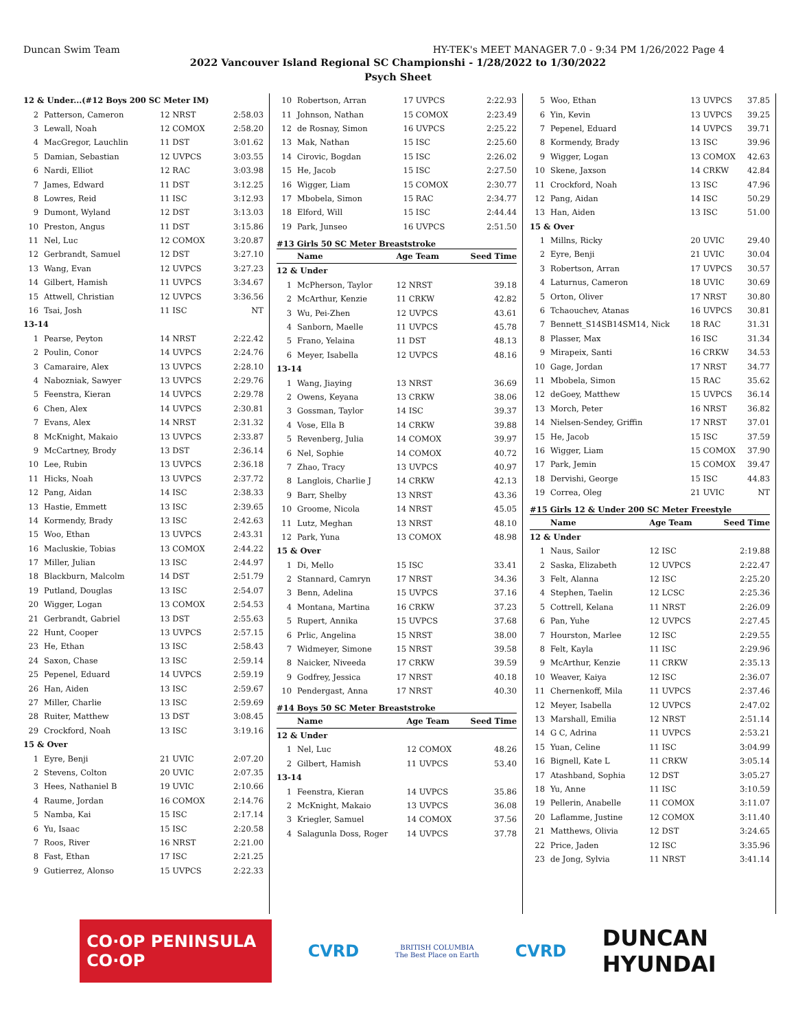Duncan Swim Team HY-TEK's MEET MANAGER 7.0 - 9:34 PM 1/26/2022 Page 4
2022 Vancouver Island Regional SC Championshi - 1/28/2022 to 1/30/2022
Psych Sheet
| 12 & Under...(#12 Boys 200 SC Meter IM) | | | |
| 2 | Patterson, Cameron | 12 NRST | 2:58.03 |
| 3 | Lewall, Noah | 12 COMOX | 2:58.20 |
| 4 | MacGregor, Lauchlin | 11 DST | 3:01.62 |
| 5 | Damian, Sebastian | 12 UVPCS | 3:03.55 |
| 6 | Nardi, Elliot | 12 RAC | 3:03.98 |
| 7 | James, Edward | 11 DST | 3:12.25 |
| 8 | Lowres, Reid | 11 ISC | 3:12.93 |
| 9 | Dumont, Wyland | 12 DST | 3:13.03 |
| 10 | Preston, Angus | 11 DST | 3:15.86 |
| 11 | Nel, Luc | 12 COMOX | 3:20.87 |
| 12 | Gerbrandt, Samuel | 12 DST | 3:27.10 |
| 13 | Wang, Evan | 12 UVPCS | 3:27.23 |
| 14 | Gilbert, Hamish | 11 UVPCS | 3:34.67 |
| 15 | Attwell, Christian | 12 UVPCS | 3:36.56 |
| 16 | Tsai, Josh | 11 ISC | NT |
| 13-14 | | | |
| 1 | Pearse, Peyton | 14 NRST | 2:22.42 |
| 2 | Poulin, Conor | 14 UVPCS | 2:24.76 |
| 3 | Camaraire, Alex | 13 UVPCS | 2:28.10 |
| 4 | Nabozniak, Sawyer | 13 UVPCS | 2:29.76 |
| 5 | Feenstra, Kieran | 14 UVPCS | 2:29.78 |
| 6 | Chen, Alex | 14 UVPCS | 2:30.81 |
| 7 | Evans, Alex | 14 NRST | 2:31.32 |
| 8 | McKnight, Makaio | 13 UVPCS | 2:33.87 |
| 9 | McCartney, Brody | 13 DST | 2:36.14 |
| 10 | Lee, Rubin | 13 UVPCS | 2:36.18 |
| 11 | Hicks, Noah | 13 UVPCS | 2:37.72 |
| 12 | Pang, Aidan | 14 ISC | 2:38.33 |
| 13 | Hastie, Emmett | 13 ISC | 2:39.65 |
| 14 | Kormendy, Brady | 13 ISC | 2:42.63 |
| 15 | Woo, Ethan | 13 UVPCS | 2:43.31 |
| 16 | Macluskie, Tobias | 13 COMOX | 2:44.22 |
| 17 | Miller, Julian | 13 ISC | 2:44.97 |
| 18 | Blackburn, Malcolm | 14 DST | 2:51.79 |
| 19 | Putland, Douglas | 13 ISC | 2:54.07 |
| 20 | Wigger, Logan | 13 COMOX | 2:54.53 |
| 21 | Gerbrandt, Gabriel | 13 DST | 2:55.63 |
| 22 | Hunt, Cooper | 13 UVPCS | 2:57.15 |
| 23 | He, Ethan | 13 ISC | 2:58.43 |
| 24 | Saxon, Chase | 13 ISC | 2:59.14 |
| 25 | Pepenel, Eduard | 14 UVPCS | 2:59.19 |
| 26 | Han, Aiden | 13 ISC | 2:59.67 |
| 27 | Miller, Charlie | 13 ISC | 2:59.69 |
| 28 | Ruiter, Matthew | 13 DST | 3:08.45 |
| 29 | Crockford, Noah | 13 ISC | 3:19.16 |
| 15 & Over | | | |
| 1 | Eyre, Benji | 21 UVIC | 2:07.20 |
| 2 | Stevens, Colton | 20 UVIC | 2:07.35 |
| 3 | Hees, Nathaniel B | 19 UVIC | 2:10.66 |
| 4 | Raume, Jordan | 16 COMOX | 2:14.76 |
| 5 | Namba, Kai | 15 ISC | 2:17.14 |
| 6 | Yu, Isaac | 15 ISC | 2:20.58 |
| 7 | Roos, River | 16 NRST | 2:21.00 |
| 8 | Fast, Ethan | 17 ISC | 2:21.25 |
| 9 | Gutierrez, Alonso | 15 UVPCS | 2:22.33 |
| 10 | Robertson, Arran | 17 UVPCS | 2:22.93 |
| 11 | Johnson, Nathan | 15 COMOX | 2:23.49 |
| 12 | de Rosnay, Simon | 16 UVPCS | 2:25.22 |
| 13 | Mak, Nathan | 15 ISC | 2:25.60 |
| 14 | Cirovic, Bogdan | 15 ISC | 2:26.02 |
| 15 | He, Jacob | 15 ISC | 2:27.50 |
| 16 | Wigger, Liam | 15 COMOX | 2:30.77 |
| 17 | Mbobela, Simon | 15 RAC | 2:34.77 |
| 18 | Elford, Will | 15 ISC | 2:44.44 |
| 19 | Park, Junseo | 16 UVPCS | 2:51.50 |
#13 Girls 50 SC Meter Breaststroke
| | Name | Age Team | Seed Time |
| --- | --- | --- | --- |
| 12 & Under | | | |
| 1 | McPherson, Taylor | 12 NRST | 39.18 |
| 2 | McArthur, Kenzie | 11 CRKW | 42.82 |
| 3 | Wu, Pei-Zhen | 12 UVPCS | 43.61 |
| 4 | Sanborn, Maelle | 11 UVPCS | 45.78 |
| 5 | Frano, Yelaina | 11 DST | 48.13 |
| 6 | Meyer, Isabella | 12 UVPCS | 48.16 |
| 13-14 | | | |
| 1 | Wang, Jiaying | 13 NRST | 36.69 |
| 2 | Owens, Keyana | 13 CRKW | 38.06 |
| 3 | Gossman, Taylor | 14 ISC | 39.37 |
| 4 | Vose, Ella B | 14 CRKW | 39.88 |
| 5 | Revenberg, Julia | 14 COMOX | 39.97 |
| 6 | Nel, Sophie | 14 COMOX | 40.72 |
| 7 | Zhao, Tracy | 13 UVPCS | 40.97 |
| 8 | Langlois, Charlie J | 14 CRKW | 42.13 |
| 9 | Barr, Shelby | 13 NRST | 43.36 |
| 10 | Groome, Nicola | 14 NRST | 45.05 |
| 11 | Lutz, Meghan | 13 NRST | 48.10 |
| 12 | Park, Yuna | 13 COMOX | 48.98 |
| 15 & Over | | | |
| 1 | Di, Mello | 15 ISC | 33.41 |
| 2 | Stannard, Camryn | 17 NRST | 34.36 |
| 3 | Benn, Adelina | 15 UVPCS | 37.16 |
| 4 | Montana, Martina | 16 CRKW | 37.23 |
| 5 | Rupert, Annika | 15 UVPCS | 37.68 |
| 6 | Prlic, Angelina | 15 NRST | 38.00 |
| 7 | Widmeyer, Simone | 15 NRST | 39.58 |
| 8 | Naicker, Niveeda | 17 CRKW | 39.59 |
| 9 | Godfrey, Jessica | 17 NRST | 40.18 |
| 10 | Pendergast, Anna | 17 NRST | 40.30 |
#14 Boys 50 SC Meter Breaststroke
| | Name | Age Team | Seed Time |
| --- | --- | --- | --- |
| 12 & Under | | | |
| 1 | Nel, Luc | 12 COMOX | 48.26 |
| 2 | Gilbert, Hamish | 11 UVPCS | 53.40 |
| 13-14 | | | |
| 1 | Feenstra, Kieran | 14 UVPCS | 35.86 |
| 2 | McKnight, Makaio | 13 UVPCS | 36.08 |
| 3 | Kriegler, Samuel | 14 COMOX | 37.56 |
| 4 | Salagunla Doss, Roger | 14 UVPCS | 37.78 |
| 5 | Woo, Ethan | 13 UVPCS | 37.85 |
| 6 | Yin, Kevin | 13 UVPCS | 39.25 |
| 7 | Pepenel, Eduard | 14 UVPCS | 39.71 |
| 8 | Kormendy, Brady | 13 ISC | 39.96 |
| 9 | Wigger, Logan | 13 COMOX | 42.63 |
| 10 | Skene, Jaxson | 14 CRKW | 42.84 |
| 11 | Crockford, Noah | 13 ISC | 47.96 |
| 12 | Pang, Aidan | 14 ISC | 50.29 |
| 13 | Han, Aiden | 13 ISC | 51.00 |
| 15 & Over | | | |
| 1 | Millns, Ricky | 20 UVIC | 29.40 |
| 2 | Eyre, Benji | 21 UVIC | 30.04 |
| 3 | Robertson, Arran | 17 UVPCS | 30.57 |
| 4 | Laturnus, Cameron | 18 UVIC | 30.69 |
| 5 | Orton, Oliver | 17 NRST | 30.80 |
| 6 | Tchaouchev, Atanas | 16 UVPCS | 30.81 |
| 7 | Bennett_S14SB14SM14, Nick | 18 RAC | 31.31 |
| 8 | Plasser, Max | 16 ISC | 31.34 |
| 9 | Mirapeix, Santi | 16 CRKW | 34.53 |
| 10 | Gage, Jordan | 17 NRST | 34.77 |
| 11 | Mbobela, Simon | 15 RAC | 35.62 |
| 12 | deGoey, Matthew | 15 UVPCS | 36.14 |
| 13 | Morch, Peter | 16 NRST | 36.82 |
| 14 | Nielsen-Sendey, Griffin | 17 NRST | 37.01 |
| 15 | He, Jacob | 15 ISC | 37.59 |
| 16 | Wigger, Liam | 15 COMOX | 37.90 |
| 17 | Park, Jemin | 15 COMOX | 39.47 |
| 18 | Dervishi, George | 15 ISC | 44.83 |
| 19 | Correa, Oleg | 21 UVIC | NT |
#15 Girls 12 & Under 200 SC Meter Freestyle
| | Name | Age Team | Seed Time |
| --- | --- | --- | --- |
| 12 & Under | | | |
| 1 | Naus, Sailor | 12 ISC | 2:19.88 |
| 2 | Saska, Elizabeth | 12 UVPCS | 2:22.47 |
| 3 | Felt, Alanna | 12 ISC | 2:25.20 |
| 4 | Stephen, Taelin | 12 LCSC | 2:25.36 |
| 5 | Cottrell, Kelana | 11 NRST | 2:26.09 |
| 6 | Pan, Yuhe | 12 UVPCS | 2:27.45 |
| 7 | Hourston, Marlee | 12 ISC | 2:29.55 |
| 8 | Felt, Kayla | 11 ISC | 2:29.96 |
| 9 | McArthur, Kenzie | 11 CRKW | 2:35.13 |
| 10 | Weaver, Kaiya | 12 ISC | 2:36.07 |
| 11 | Chernenkoff, Mila | 11 UVPCS | 2:37.46 |
| 12 | Meyer, Isabella | 12 UVPCS | 2:47.02 |
| 13 | Marshall, Emilia | 12 NRST | 2:51.14 |
| 14 | G C, Adrina | 11 UVPCS | 2:53.21 |
| 15 | Yuan, Celine | 11 ISC | 3:04.99 |
| 16 | Bignell, Kate L | 11 CRKW | 3:05.14 |
| 17 | Atashband, Sophia | 12 DST | 3:05.27 |
| 18 | Yu, Anne | 11 ISC | 3:10.59 |
| 19 | Pellerin, Anabelle | 11 COMOX | 3:11.07 |
| 20 | Laflamme, Justine | 12 COMOX | 3:11.40 |
| 21 | Matthews, Olivia | 12 DST | 3:24.65 |
| 22 | Price, Jaden | 12 ISC | 3:35.96 |
| 23 | de Jong, Sylvia | 11 NRST | 3:41.14 |
CO·OP PENINSULA CO·OP
CVRD
BRITISH COLUMBIA
The Best Place on Earth
CVRD
DUNCAN
HYUNDAI